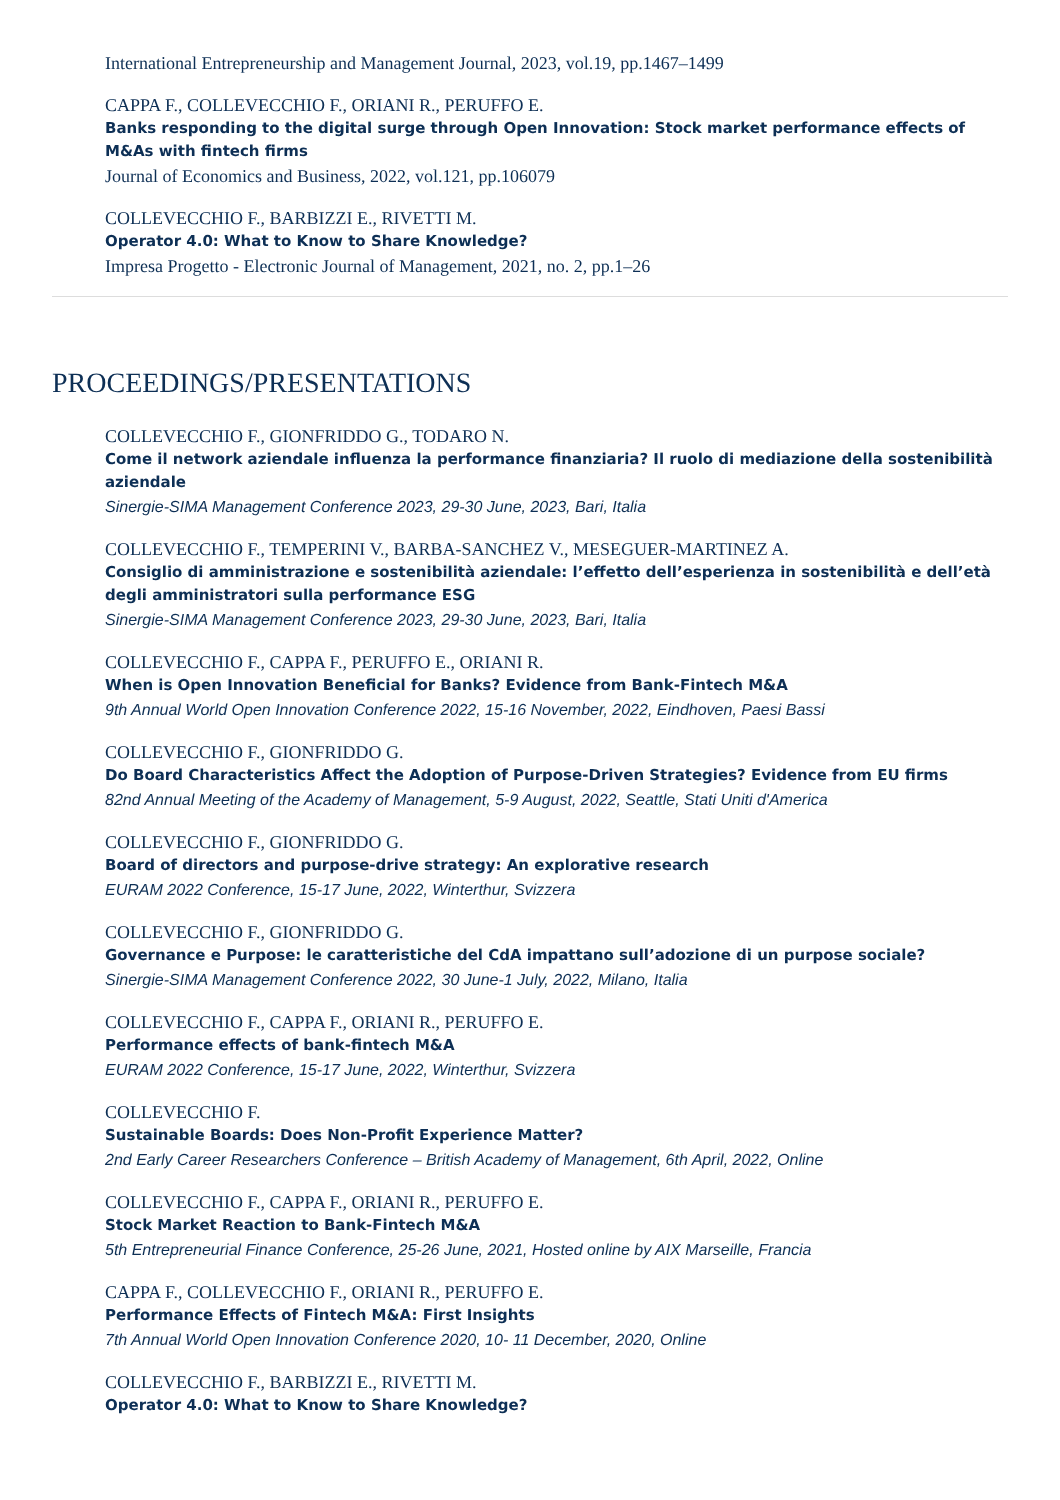International Entrepreneurship and Management Journal, 2023, vol.19, pp.1467–1499
CAPPA F., COLLEVECCHIO F., ORIANI R., PERUFFO E.
Banks responding to the digital surge through Open Innovation: Stock market performance effects of M&As with fintech firms
Journal of Economics and Business, 2022, vol.121, pp.106079
COLLEVECCHIO F., BARBIZZI E., RIVETTI M.
Operator 4.0: What to Know to Share Knowledge?
Impresa Progetto - Electronic Journal of Management, 2021, no. 2, pp.1–26
PROCEEDINGS/PRESENTATIONS
COLLEVECCHIO F., GIONFRIDDO G., TODARO N.
Come il network aziendale influenza la performance finanziaria? Il ruolo di mediazione della sostenibilità aziendale
Sinergie-SIMA Management Conference 2023, 29-30 June, 2023, Bari, Italia
COLLEVECCHIO F., TEMPERINI V., BARBA-SANCHEZ V., MESEGUER-MARTINEZ A.
Consiglio di amministrazione e sostenibilità aziendale: l’effetto dell’esperienza in sostenibilità e dell’età degli amministratori sulla performance ESG
Sinergie-SIMA Management Conference 2023, 29-30 June, 2023, Bari, Italia
COLLEVECCHIO F., CAPPA F., PERUFFO E., ORIANI R.
When is Open Innovation Beneficial for Banks? Evidence from Bank-Fintech M&A
9th Annual World Open Innovation Conference 2022, 15-16 November, 2022, Eindhoven, Paesi Bassi
COLLEVECCHIO F., GIONFRIDDO G.
Do Board Characteristics Affect the Adoption of Purpose-Driven Strategies? Evidence from EU firms
82nd Annual Meeting of the Academy of Management, 5-9 August, 2022, Seattle, Stati Uniti d'America
COLLEVECCHIO F., GIONFRIDDO G.
Board of directors and purpose-drive strategy: An explorative research
EURAM 2022 Conference, 15-17 June, 2022, Winterthur, Svizzera
COLLEVECCHIO F., GIONFRIDDO G.
Governance e Purpose: le caratteristiche del CdA impattano sull’adozione di un purpose sociale?
Sinergie-SIMA Management Conference 2022, 30 June-1 July, 2022, Milano, Italia
COLLEVECCHIO F., CAPPA F., ORIANI R., PERUFFO E.
Performance effects of bank-fintech M&A
EURAM 2022 Conference, 15-17 June, 2022, Winterthur, Svizzera
COLLEVECCHIO F.
Sustainable Boards: Does Non-Profit Experience Matter?
2nd Early Career Researchers Conference – British Academy of Management, 6th April, 2022, Online
COLLEVECCHIO F., CAPPA F., ORIANI R., PERUFFO E.
Stock Market Reaction to Bank-Fintech M&A
5th Entrepreneurial Finance Conference, 25-26 June, 2021, Hosted online by AIX Marseille, Francia
CAPPA F., COLLEVECCHIO F., ORIANI R., PERUFFO E.
Performance Effects of Fintech M&A: First Insights
7th Annual World Open Innovation Conference 2020, 10- 11 December, 2020, Online
COLLEVECCHIO F., BARBIZZI E., RIVETTI M.
Operator 4.0: What to Know to Share Knowledge?